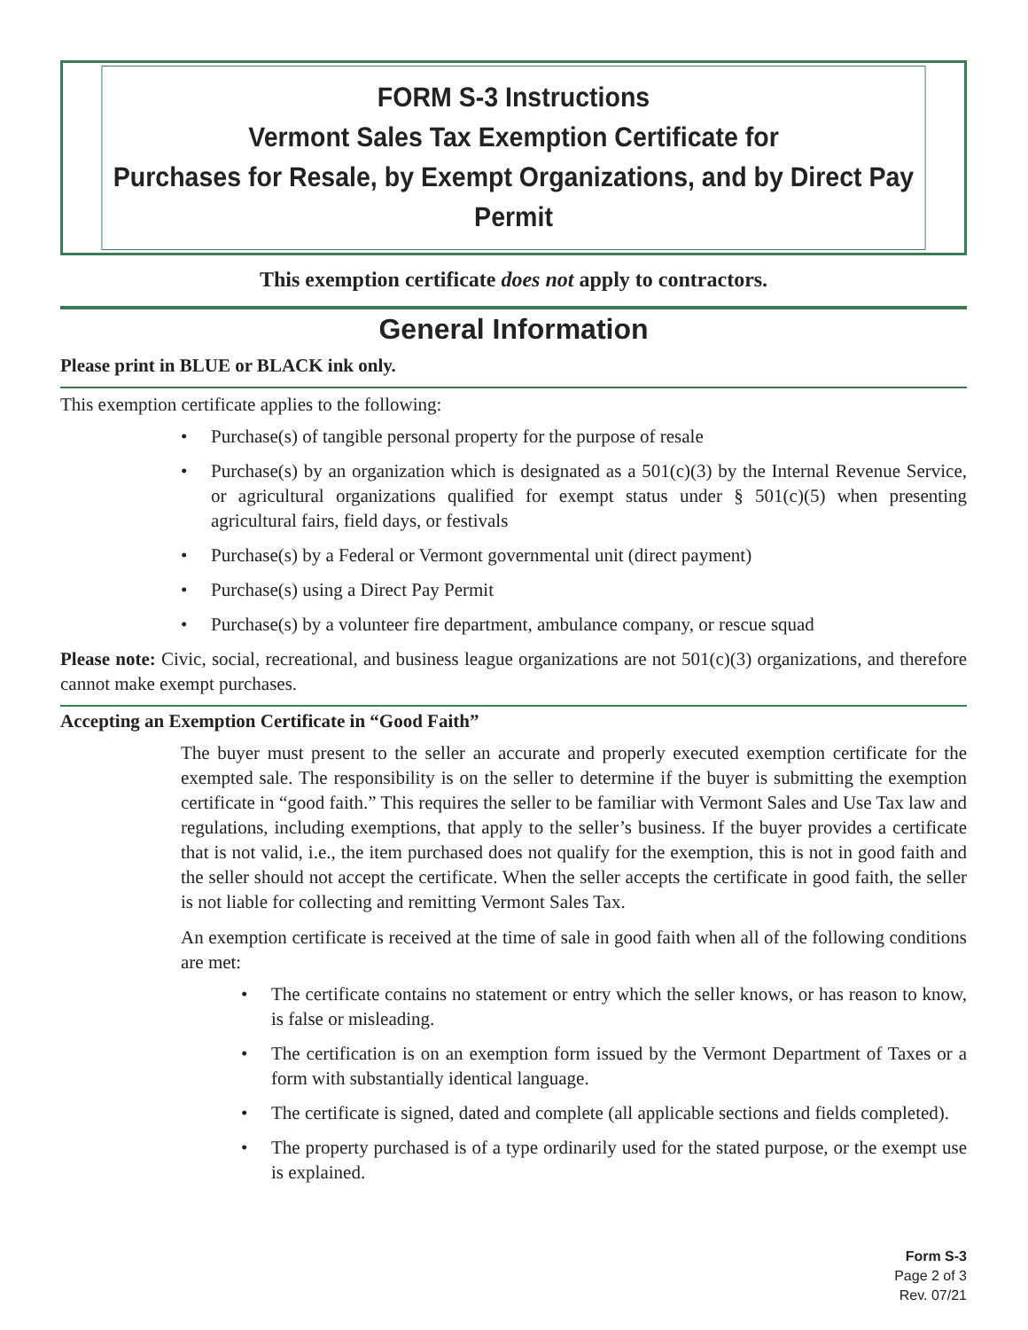FORM S-3 Instructions
Vermont Sales Tax Exemption Certificate for
Purchases for Resale, by Exempt Organizations, and by Direct Pay Permit
This exemption certificate does not apply to contractors.
General Information
Please print in BLUE or BLACK ink only.
This exemption certificate applies to the following:
• Purchase(s) of tangible personal property for the purpose of resale
• Purchase(s) by an organization which is designated as a 501(c)(3) by the Internal Revenue Service, or agricultural organizations qualified for exempt status under § 501(c)(5) when presenting agricultural fairs, field days, or festivals
• Purchase(s) by a Federal or Vermont governmental unit (direct payment)
• Purchase(s) using a Direct Pay Permit
• Purchase(s) by a volunteer fire department, ambulance company, or rescue squad
Please note: Civic, social, recreational, and business league organizations are not 501(c)(3) organizations, and therefore cannot make exempt purchases.
Accepting an Exemption Certificate in “Good Faith”
The buyer must present to the seller an accurate and properly executed exemption certificate for the exempted sale. The responsibility is on the seller to determine if the buyer is submitting the exemption certificate in “good faith.” This requires the seller to be familiar with Vermont Sales and Use Tax law and regulations, including exemptions, that apply to the seller’s business. If the buyer provides a certificate that is not valid, i.e., the item purchased does not qualify for the exemption, this is not in good faith and the seller should not accept the certificate. When the seller accepts the certificate in good faith, the seller is not liable for collecting and remitting Vermont Sales Tax.
An exemption certificate is received at the time of sale in good faith when all of the following conditions are met:
• The certificate contains no statement or entry which the seller knows, or has reason to know, is false or misleading.
• The certification is on an exemption form issued by the Vermont Department of Taxes or a form with substantially identical language.
• The certificate is signed, dated and complete (all applicable sections and fields completed).
• The property purchased is of a type ordinarily used for the stated purpose, or the exempt use is explained.
Form S-3
Page 2 of 3
Rev. 07/21